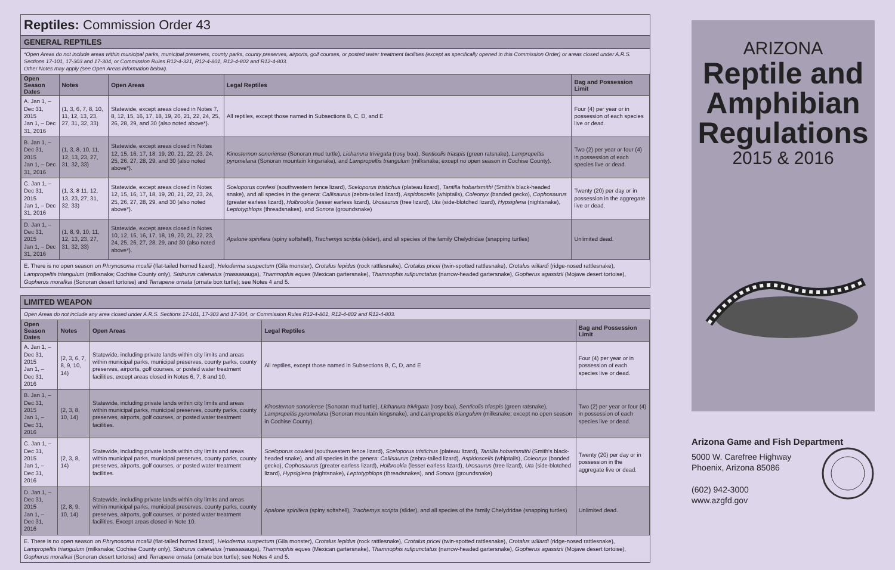Reptiles: Commission Order 43
GENERAL REPTILES
*Open Areas do not include areas within municipal parks, municipal preserves, county parks, county preserves, airports, golf courses, or posted water treatment facilities (except as specifically opened in this Commission Order) or areas closed under A.R.S. Sections 17-101, 17-303 and 17-304, or Commission Rules R12-4-321, R12-4-801, R12-4-802 and R12-4-803.
Other Notes may apply (see Open Areas information below).
| Open Season Dates | Notes | Open Areas | Legal Reptiles | Bag and Possession Limit |
| --- | --- | --- | --- | --- |
| A. Jan 1, – Dec 31, 2015 Jan 1, – Dec 31, 2016 | (1, 3, 6, 7, 8, 10, 11, 12, 13, 23, 27, 31, 32, 33) | Statewide, except areas closed in Notes 7, 8, 12, 15, 16, 17, 18, 19, 20, 21, 22, 24, 25, 26, 28, 29, and 30 (also noted above*). | All reptiles, except those named in Subsections B, C, D, and E | Four (4) per year or in possession of each species live or dead. |
| B. Jan 1, – Dec 31, 2015 Jan 1, – Dec 31, 2016 | (1, 3, 8, 10, 11, 12, 13, 23, 27, 31, 32, 33) | Statewide, except areas closed in Notes 12, 15, 16, 17, 18, 19, 20, 21, 22, 23, 24, 25, 26, 27, 28, 29, and 30 (also noted above*). | Kinosternon sonoriense (Sonoran mud turtle), Lichanura trivirgata (rosy boa), Senticolis triaspis (green ratsnake), Lampropeltis pyromelana (Sonoran mountain kingsnake), and Lampropeltis triangulum (milksnake; except no open season in Cochise County). | Two (2) per year or four (4) in possession of each species live or dead. |
| C. Jan 1, – Dec 31, 2015 Jan 1, – Dec 31, 2016 | (1, 3, 8 11, 12, 13, 23, 27, 31, 32, 33) | Statewide, except areas closed in Notes 12, 15, 16, 17, 18, 19, 20, 21, 22, 23, 24, 25, 26, 27, 28, 29, and 30 (also noted above*). | Sceloporus cowlesi (southwestern fence lizard), Sceloporus tristichus (plateau lizard), Tantilla hobartsmithi (Smith's black-headed snake), and all species in the genera: Callisaurus (zebra-tailed lizard), Aspidoscelis (whiptails), Coleonyx (banded gecko), Cophosaurus (greater earless lizard), Holbrookia (lesser earless lizard), Urosaurus (tree lizard), Uta (side-blotched lizard), Hypsiglena (nightsnake), Leptotyphlops (threadsnakes), and Sonora (groundsnake) | Twenty (20) per day or in possession in the aggregate live or dead. |
| D. Jan 1, – Dec 31, 2015 Jan 1, – Dec 31, 2016 | (1, 8, 9, 10, 11, 12, 13, 23, 27, 31, 32, 33) | Statewide, except areas closed in Notes 10, 12, 15, 16, 17, 18, 19, 20, 21, 22, 23, 24, 25, 26, 27, 28, 29, and 30 (also noted above*). | Apalone spinifera (spiny softshell), Trachemys scripta (slider), and all species of the family Chelydridae (snapping turtles) | Unlimited dead. |
E. There is no open season on Phrynosoma mcallii (flat-tailed horned lizard), Heloderma suspectum (Gila monster), Crotalus lepidus (rock rattlesnake), Crotalus pricei (twin-spotted rattlesnake), Crotalus willardi (ridge-nosed rattlesnake), Lampropeltis triangulum (milksnake; Cochise County only), Sistrurus catenatus (massasauga), Thamnophis eques (Mexican gartersnake), Thamnophis rufipunctatus (narrow-headed gartersnake), Gopherus agassizii (Mojave desert tortoise), Gopherus morafkai (Sonoran desert tortoise) and Terrapene ornata (ornate box turtle); see Notes 4 and 5.
LIMITED WEAPON
Open Areas do not include any area closed under A.R.S. Sections 17-101, 17-303 and 17-304, or Commission Rules R12-4-801, R12-4-802 and R12-4-803.
| Open Season Dates | Notes | Open Areas | Legal Reptiles | Bag and Possession Limit |
| --- | --- | --- | --- | --- |
| A. Jan 1, – Dec 31, 2015 Jan 1, – Dec 31, 2016 | (2, 3, 6, 7, 8, 9, 10, 14) | Statewide, including private lands within city limits and areas within municipal parks, municipal preserves, county parks, county preserves, airports, golf courses, or posted water treatment facilities, except areas closed in Notes 6, 7, 8 and 10. | All reptiles, except those named in Subsections B, C, D, and E | Four (4) per year or in possession of each species live or dead. |
| B. Jan 1, – Dec 31, 2015 Jan 1, – Dec 31, 2016 | (2, 3, 8, 10, 14) | Statewide, including private lands within city limits and areas within municipal parks, municipal preserves, county parks, county preserves, airports, golf courses, or posted water treatment facilities. | Kinosternon sonoriense (Sonoran mud turtle), Lichanura trivirgata (rosy boa), Senticolis triaspis (green ratsnake), Lampropeltis pyromelana (Sonoran mountain kingsnake), and Lampropeltis triangulum (milksnake; except no open season in Cochise County). | Two (2) per year or four (4) in possession of each species live or dead. |
| C. Jan 1, – Dec 31, 2015 Jan 1, – Dec 31, 2016 | (2, 3, 8, 14) | Statewide, including private lands within city limits and areas within municipal parks, municipal preserves, county parks, county preserves, airports, golf courses, or posted water treatment facilities. | Sceloporus cowlesi (southwestern fence lizard), Sceloporus tristichus (plateau lizard), Tantilla hobartsmithi (Smith's black-headed snake), and all species in the genera: Callisaurus (zebra-tailed lizard), Aspidoscelis (whiptails), Coleonyx (banded gecko), Cophosaurus (greater earless lizard), Holbrookia (lesser earless lizard), Urosaurus (tree lizard), Uta (side-blotched lizard), Hypsiglena (nightsnake), Leptotyphlops (threadsnakes), and Sonora (groundsnake) | Twenty (20) per day or in possession in the aggregate live or dead. |
| D. Jan 1, – Dec 31, 2015 Jan 1, – Dec 31, 2016 | (2, 8, 9, 10, 14) | Statewide, including private lands within city limits and areas within municipal parks, municipal preserves, county parks, county preserves, airports, golf courses, or posted water treatment facilities. Except areas closed in Note 10. | Apalone spinifera (spiny softshell), Trachemys scripta (slider), and all species of the family Chelydridae (snapping turtles) | Unlimited dead. |
E. There is no open season on Phrynosoma mcallii (flat-tailed horned lizard), Heloderma suspectum (Gila monster), Crotalus lepidus (rock rattlesnake), Crotalus pricei (twin-spotted rattlesnake), Crotalus willardi (ridge-nosed rattlesnake), Lampropeltis triangulum (milksnake; Cochise County only), Sistrurus catenatus (massasauga), Thamnophis eques (Mexican gartersnake), Thamnophis rufipunctatus (narrow-headed gartersnake), Gopherus agassizii (Mojave desert tortoise), Gopherus morafkai (Sonoran desert tortoise) and Terrapene ornata (ornate box turtle); see Notes 4 and 5.
ARIZONA
Reptile and
Amphibian
Regulations
2015 & 2016
Arizona Game and Fish Department
5000 W. Carefree Highway
Phoenix, Arizona 85086
(602) 942-3000
www.azgfd.gov